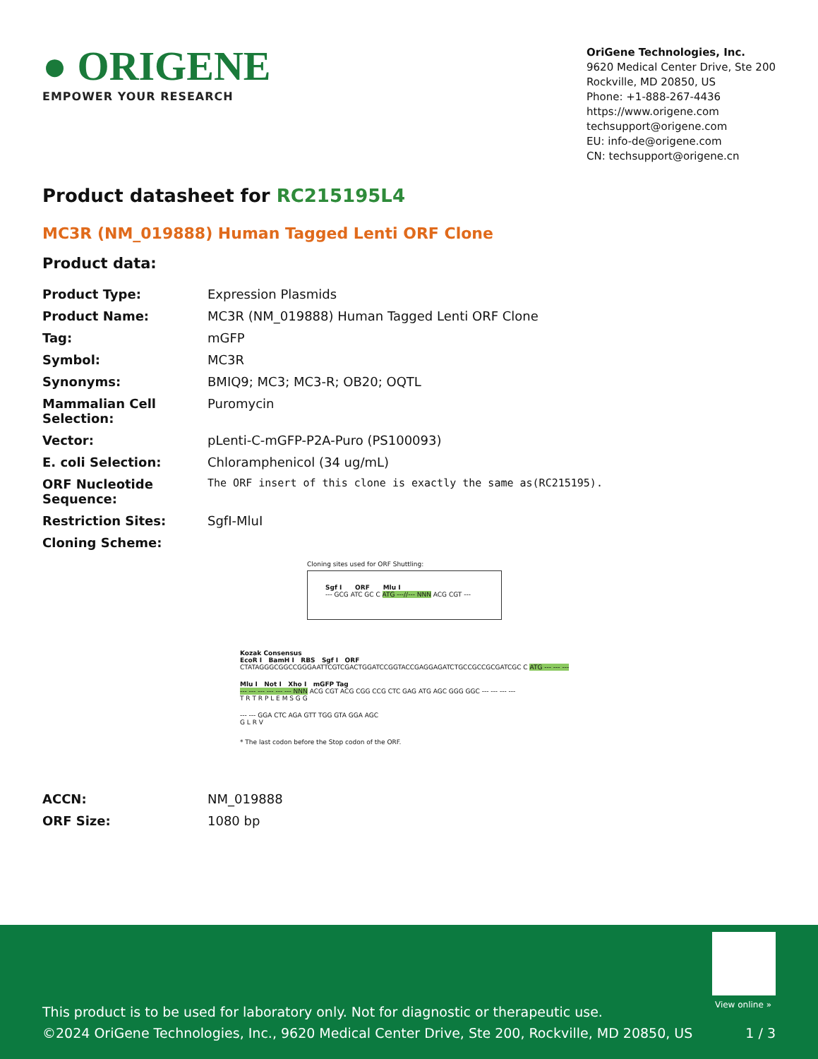● ORIGENE
EMPOWER YOUR RESEARCH
OriGene Technologies, Inc.
9620 Medical Center Drive, Ste 200
Rockville, MD 20850, US
Phone: +1-888-267-4436
https://www.origene.com
techsupport@origene.com
EU: info-de@origene.com
CN: techsupport@origene.cn
Product datasheet for RC215195L4
MC3R (NM_019888) Human Tagged Lenti ORF Clone
Product data:
| Product Type: | Expression Plasmids |
| Product Name: | MC3R (NM_019888) Human Tagged Lenti ORF Clone |
| Tag: | mGFP |
| Symbol: | MC3R |
| Synonyms: | BMIQ9; MC3; MC3-R; OB20; OQTL |
| Mammalian Cell Selection: | Puromycin |
| Vector: | pLenti-C-mGFP-P2A-Puro (PS100093) |
| E. coli Selection: | Chloramphenicol (34 ug/mL) |
| ORF Nucleotide Sequence: | The ORF insert of this clone is exactly the same as(RC215195). |
| Restriction Sites: | SgfI-MluI |
| Cloning Scheme: | |
Cloning sites used for ORF Shuttling:
Sgf I ORF Mlu I
--- GCG ATC GC C ATG ---//--- NNN ACG CGT ---
Kozak Consensus
EcoR I BamH I RBS Sgf I ORF
CTATAGGGCGGCCGGGAATTCGTCGACTGGATCCGGTACCGAGGAGATCTGCCGCCGCGATCGC C ATG --- --- ---
Mlu I Not I Xho I mGFP Tag
--- --- --- --- --- --- NNN ACG CGT ACG CGG CCG CTC GAG ATG AGC GGG GGC --- --- --- ---
T R T R P L E M S G G
--- --- GGA CTC AGA GTT TGG GTA GGA AGC
G L R V
* The last codon before the Stop codon of the ORF.
| ACCN: | NM_019888 |
| ORF Size: | 1080 bp |
View online »
This product is to be used for laboratory only. Not for diagnostic or therapeutic use.
©2024 OriGene Technologies, Inc., 9620 Medical Center Drive, Ste 200, Rockville, MD 20850, US
1 / 3